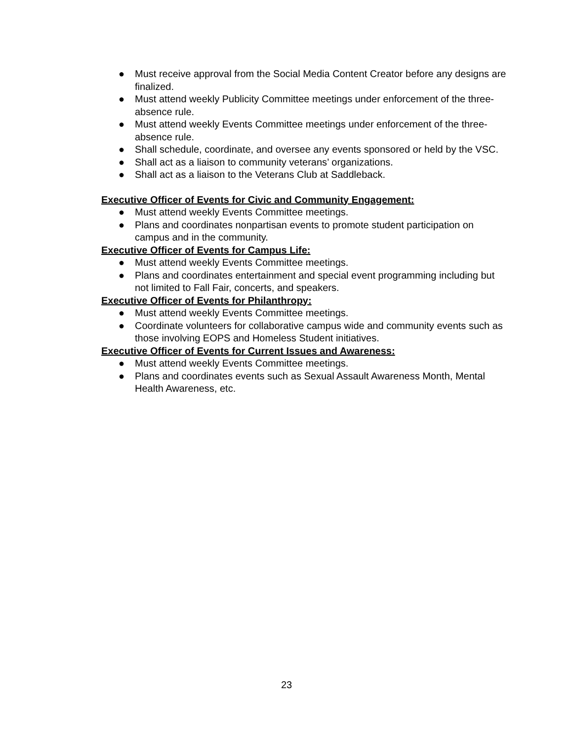● Must receive approval from the Social Media Content Creator before any designs are finalized.
● Must attend weekly Publicity Committee meetings under enforcement of the three-absence rule.
● Must attend weekly Events Committee meetings under enforcement of the three-absence rule.
● Shall schedule, coordinate, and oversee any events sponsored or held by the VSC.
● Shall act as a liaison to community veterans’ organizations.
● Shall act as a liaison to the Veterans Club at Saddleback.
Executive Officer of Events for Civic and Community Engagement:
● Must attend weekly Events Committee meetings.
● Plans and coordinates nonpartisan events to promote student participation on campus and in the community.
Executive Officer of Events for Campus Life:
● Must attend weekly Events Committee meetings.
● Plans and coordinates entertainment and special event programming including but not limited to Fall Fair, concerts, and speakers.
Executive Officer of Events for Philanthropy:
● Must attend weekly Events Committee meetings.
● Coordinate volunteers for collaborative campus wide and community events such as those involving EOPS and Homeless Student initiatives.
Executive Officer of Events for Current Issues and Awareness:
● Must attend weekly Events Committee meetings.
● Plans and coordinates events such as Sexual Assault Awareness Month, Mental Health Awareness, etc.
23